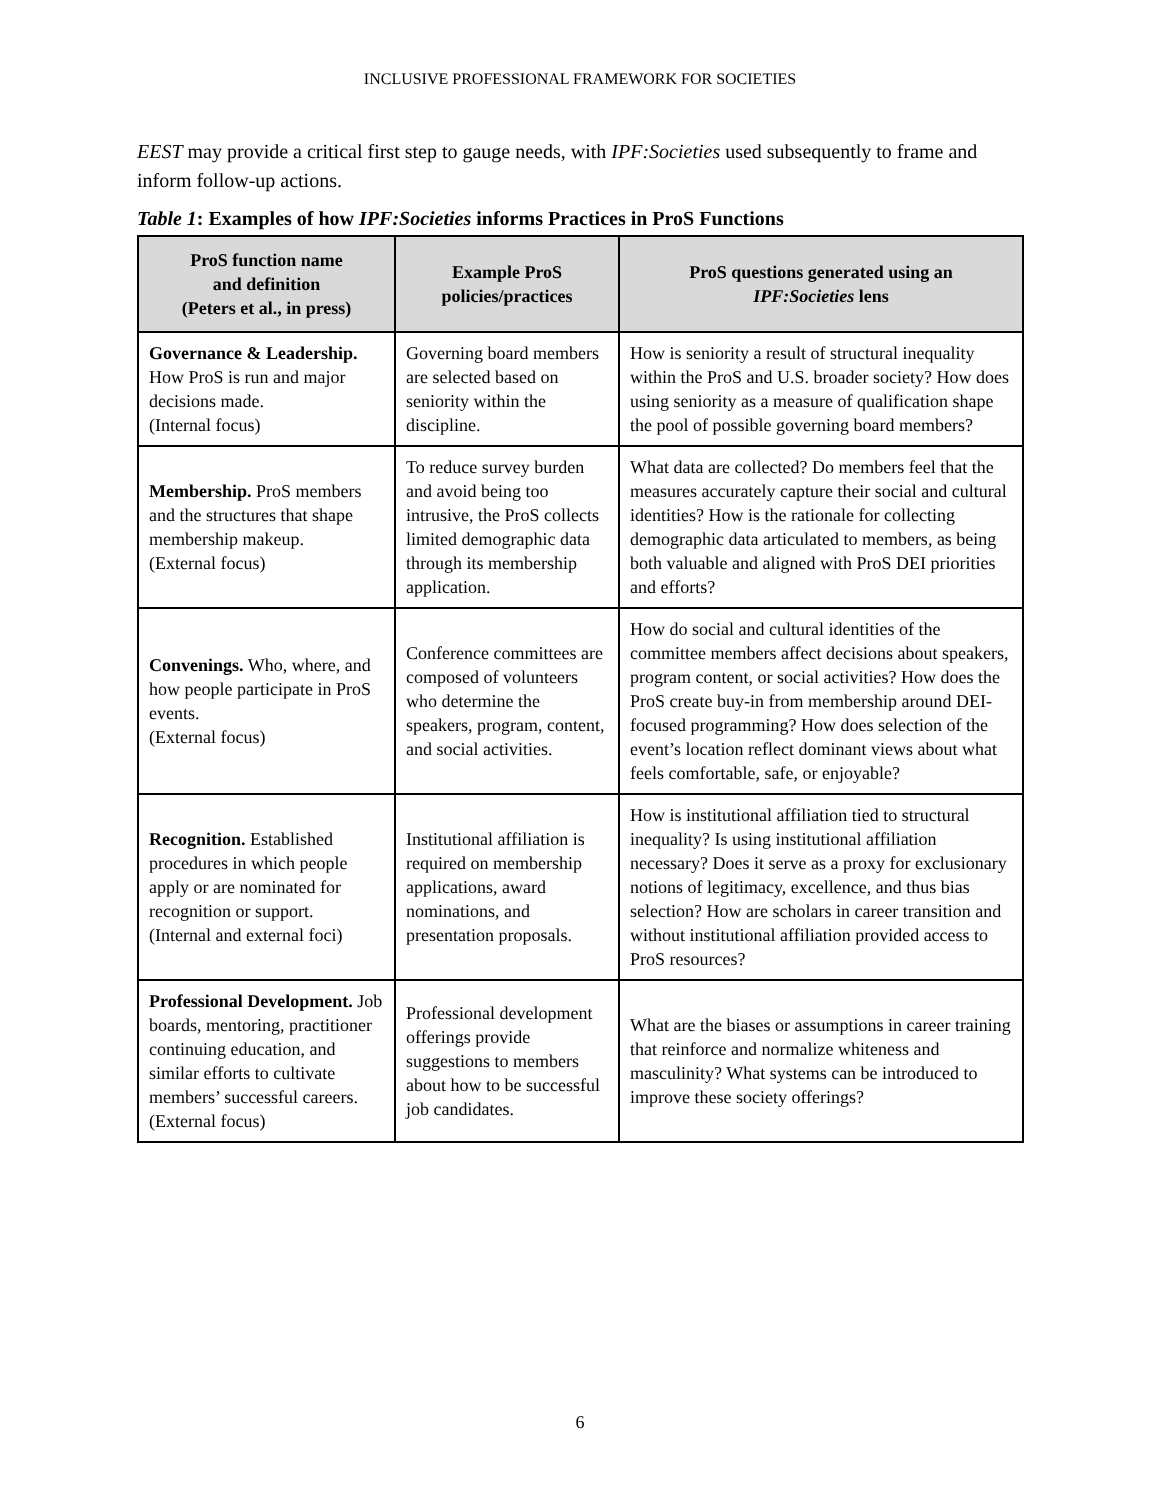INCLUSIVE PROFESSIONAL FRAMEWORK FOR SOCIETIES
EEST may provide a critical first step to gauge needs, with IPF:Societies used subsequently to frame and inform follow-up actions.
Table 1: Examples of how IPF:Societies informs Practices in ProS Functions
| ProS function name and definition (Peters et al., in press) | Example ProS policies/practices | ProS questions generated using an IPF:Societies lens |
| --- | --- | --- |
| Governance & Leadership. How ProS is run and major decisions made. (Internal focus) | Governing board members are selected based on seniority within the discipline. | How is seniority a result of structural inequality within the ProS and U.S. broader society? How does using seniority as a measure of qualification shape the pool of possible governing board members? |
| Membership. ProS members and the structures that shape membership makeup. (External focus) | To reduce survey burden and avoid being too intrusive, the ProS collects limited demographic data through its membership application. | What data are collected? Do members feel that the measures accurately capture their social and cultural identities? How is the rationale for collecting demographic data articulated to members, as being both valuable and aligned with ProS DEI priorities and efforts? |
| Convenings. Who, where, and how people participate in ProS events. (External focus) | Conference committees are composed of volunteers who determine the speakers, program, content, and social activities. | How do social and cultural identities of the committee members affect decisions about speakers, program content, or social activities? How does the ProS create buy-in from membership around DEI-focused programming? How does selection of the event’s location reflect dominant views about what feels comfortable, safe, or enjoyable? |
| Recognition. Established procedures in which people apply or are nominated for recognition or support. (Internal and external foci) | Institutional affiliation is required on membership applications, award nominations, and presentation proposals. | How is institutional affiliation tied to structural inequality? Is using institutional affiliation necessary? Does it serve as a proxy for exclusionary notions of legitimacy, excellence, and thus bias selection? How are scholars in career transition and without institutional affiliation provided access to ProS resources? |
| Professional Development. Job boards, mentoring, practitioner continuing education, and similar efforts to cultivate members’ successful careers. (External focus) | Professional development offerings provide suggestions to members about how to be successful job candidates. | What are the biases or assumptions in career training that reinforce and normalize whiteness and masculinity? What systems can be introduced to improve these society offerings? |
6